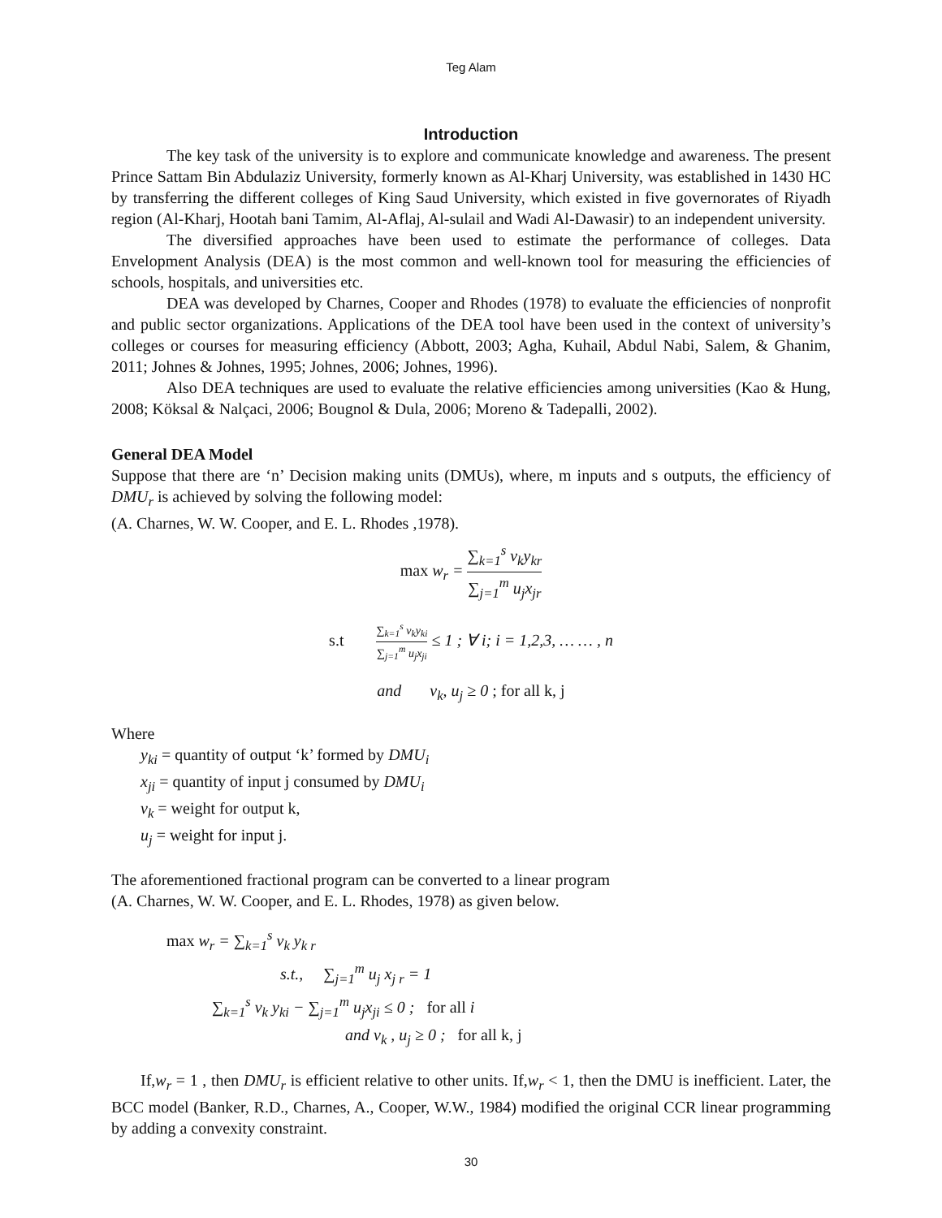Teg Alam
Introduction
The key task of the university is to explore and communicate knowledge and awareness. The present Prince Sattam Bin Abdulaziz University, formerly known as Al-Kharj University, was established in 1430 HC by transferring the different colleges of King Saud University, which existed in five governorates of Riyadh region (Al-Kharj, Hootah bani Tamim, Al-Aflaj, Al-sulail and Wadi Al-Dawasir) to an independent university.
The diversified approaches have been used to estimate the performance of colleges. Data Envelopment Analysis (DEA) is the most common and well-known tool for measuring the efficiencies of schools, hospitals, and universities etc.
DEA was developed by Charnes, Cooper and Rhodes (1978) to evaluate the efficiencies of nonprofit and public sector organizations. Applications of the DEA tool have been used in the context of university’s colleges or courses for measuring efficiency (Abbott, 2003; Agha, Kuhail, Abdul Nabi, Salem, & Ghanim, 2011; Johnes & Johnes, 1995; Johnes, 2006; Johnes, 1996).
Also DEA techniques are used to evaluate the relative efficiencies among universities (Kao & Hung, 2008; Köksal & Nalçaci, 2006; Bougnol & Dula, 2006; Moreno & Tadepalli, 2002).
General DEA Model
Suppose that there are ‘n’ Decision making units (DMUs), where, m inputs and s outputs, the efficiency of DMU<sub>r</sub> is achieved by solving the following model:
(A. Charnes, W. W. Cooper, and E. L. Rhodes ,1978).
max w<sub>r</sub> = ∑<sub>k=1</sub><sup>s</sup> v<sub>k</sub>y<sub>kr</sub> ∑<sub>j=1</sub><sup>m</sup> u<sub>j</sub>x<sub>jr</sub>
s.t ∑<sub>k=1</sub><sup>s</sup> v<sub>k</sub>y<sub>ki</sub> ∑<sub>j=1</sub><sup>m</sup> u<sub>j</sub>x<sub>ji</sub> ≤ 1 ; ∀ i; i = 1,2,3, … … , n
and v<sub>k</sub>, u<sub>j</sub> ≥ 0 ; for all k, j
Where
y<sub>ki</sub> = quantity of output ‘k’ formed by DMU<sub>i</sub>
x<sub>ji</sub> = quantity of input j consumed by DMU<sub>i</sub>
v<sub>k</sub> = weight for output k,
u<sub>j</sub> = weight for input j.
The aforementioned fractional program can be converted to a linear program
(A. Charnes, W. W. Cooper, and E. L. Rhodes, 1978) as given below.
max w<sub>r</sub> = ∑<sub>k=1</sub><sup>s</sup> v<sub>k</sub> y<sub>k r</sub>
s.t., ∑<sub>j=1</sub><sup>m</sup> u<sub>j</sub> x<sub>j r</sub> = 1
∑<sub>k=1</sub><sup>s</sup> v<sub>k</sub> y<sub>ki</sub> − ∑<sub>j=1</sub><sup>m</sup> u<sub>j</sub>x<sub>ji</sub> ≤ 0 ; for all i
and v<sub>k</sub> , u<sub>j</sub> ≥ 0 ; for all k, j
If,w<sub>r</sub> = 1 , then DMU<sub>r</sub> is efficient relative to other units. If,w<sub>r</sub> < 1, then the DMU is inefficient. Later, the BCC model (Banker, R.D., Charnes, A., Cooper, W.W., 1984) modified the original CCR linear programming by adding a convexity constraint.
30